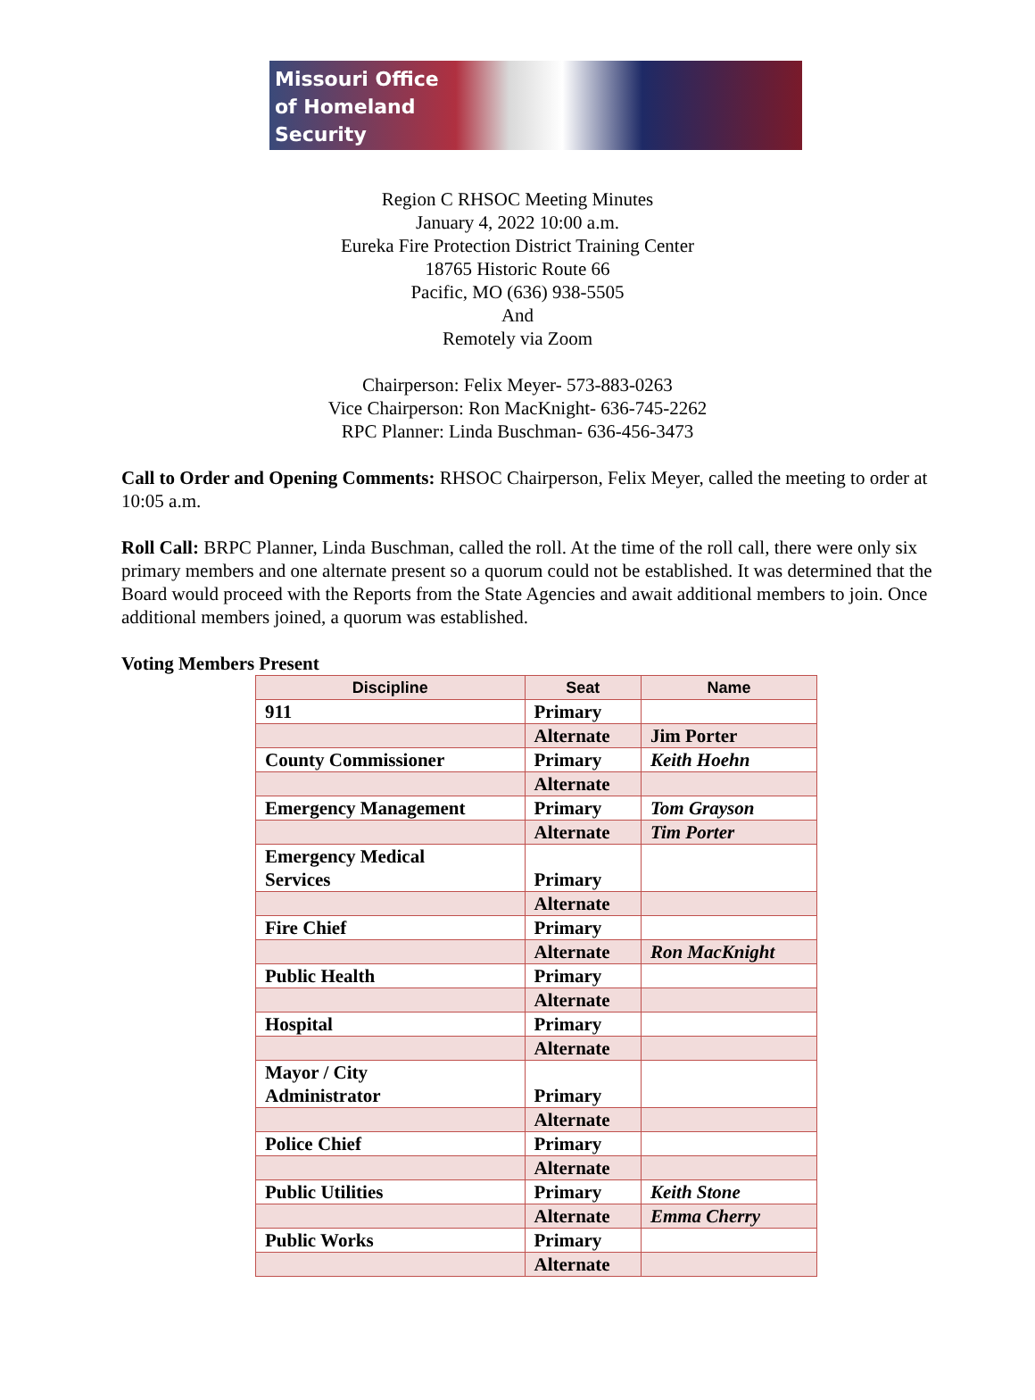Missouri Office
of Homeland
Security
Region C RHSOC Meeting Minutes
January 4, 2022 10:00 a.m.
Eureka Fire Protection District Training Center
18765 Historic Route 66
Pacific, MO (636) 938-5505
And
Remotely via Zoom
Chairperson: Felix Meyer- 573-883-0263
Vice Chairperson: Ron MacKnight- 636-745-2262
RPC Planner: Linda Buschman- 636-456-3473
Call to Order and Opening Comments: RHSOC Chairperson, Felix Meyer, called the meeting to order at 10:05 a.m.
Roll Call: BRPC Planner, Linda Buschman, called the roll. At the time of the roll call, there were only six primary members and one alternate present so a quorum could not be established. It was determined that the Board would proceed with the Reports from the State Agencies and await additional members to join. Once additional members joined, a quorum was established.
Voting Members Present
| Discipline | Seat | Name |
| --- | --- | --- |
| 911 | Primary | |
| | Alternate | Jim Porter |
| County Commissioner | Primary | Keith Hoehn |
| | Alternate | |
| Emergency Management | Primary | Tom Grayson |
| | Alternate | Tim Porter |
| Emergency Medical Services | Primary | |
| | Alternate | |
| Fire Chief | Primary | |
| | Alternate | Ron MacKnight |
| Public Health | Primary | |
| | Alternate | |
| Hospital | Primary | |
| | Alternate | |
| Mayor / City Administrator | Primary | |
| | Alternate | |
| Police Chief | Primary | |
| | Alternate | |
| Public Utilities | Primary | Keith Stone |
| | Alternate | Emma Cherry |
| Public Works | Primary | |
| | Alternate | |